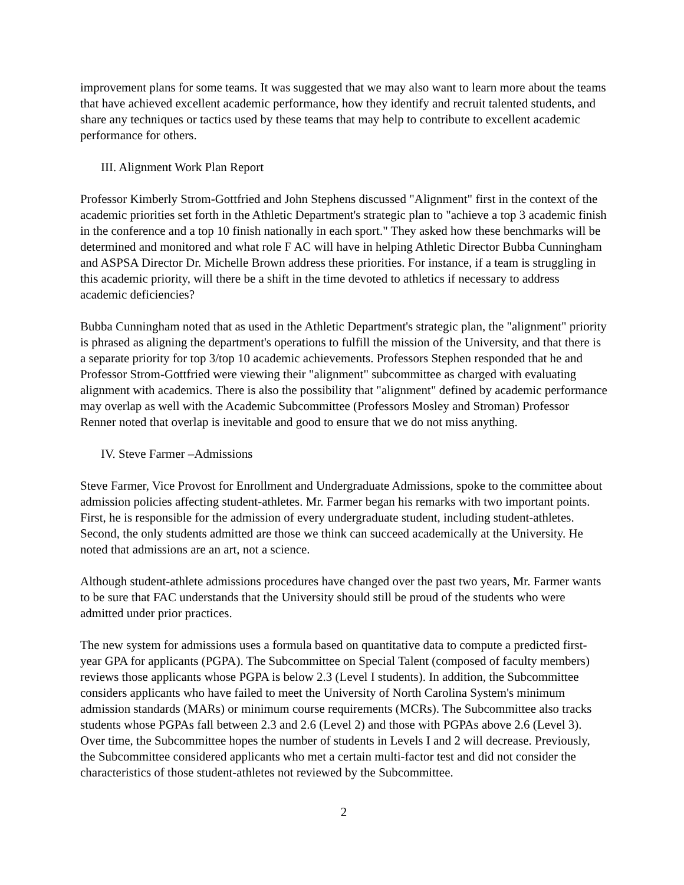improvement plans for some teams. It was suggested that we may also want to learn more about the teams that have achieved excellent academic performance, how they identify and recruit talented students, and share any techniques or tactics used by these teams that may help to contribute to excellent academic performance for others.
III. Alignment Work Plan Report
Professor Kimberly Strom-Gottfried and John Stephens discussed "Alignment" first in the context of the academic priorities set forth in the Athletic Department's strategic plan to "achieve a top 3 academic finish in the conference and a top 10 finish nationally in each sport." They asked how these benchmarks will be determined and monitored and what role F AC will have in helping Athletic Director Bubba Cunningham and ASPSA Director Dr. Michelle Brown address these priorities. For instance, if a team is struggling in this academic priority, will there be a shift in the time devoted to athletics if necessary to address academic deficiencies?
Bubba Cunningham noted that as used in the Athletic Department's strategic plan, the "alignment" priority is phrased as aligning the department's operations to fulfill the mission of the University, and that there is a separate priority for top 3/top 10 academic achievements. Professors Stephen responded that he and Professor Strom-Gottfried were viewing their "alignment" subcommittee as charged with evaluating alignment with academics. There is also the possibility that "alignment" defined by academic performance may overlap as well with the Academic Subcommittee (Professors Mosley and Stroman) Professor Renner noted that overlap is inevitable and good to ensure that we do not miss anything.
IV. Steve Farmer –Admissions
Steve Farmer, Vice Provost for Enrollment and Undergraduate Admissions, spoke to the committee about admission policies affecting student-athletes. Mr. Farmer began his remarks with two important points. First, he is responsible for the admission of every undergraduate student, including student-athletes. Second, the only students admitted are those we think can succeed academically at the University. He noted that admissions are an art, not a science.
Although student-athlete admissions procedures have changed over the past two years, Mr. Farmer wants to be sure that FAC understands that the University should still be proud of the students who were admitted under prior practices.
The new system for admissions uses a formula based on quantitative data to compute a predicted first-year GPA for applicants (PGPA). The Subcommittee on Special Talent (composed of faculty members) reviews those applicants whose PGPA is below 2.3 (Level I students). In addition, the Subcommittee considers applicants who have failed to meet the University of North Carolina System's minimum admission standards (MARs) or minimum course requirements (MCRs). The Subcommittee also tracks students whose PGPAs fall between 2.3 and 2.6 (Level 2) and those with PGPAs above 2.6 (Level 3). Over time, the Subcommittee hopes the number of students in Levels I and 2 will decrease. Previously, the Subcommittee considered applicants who met a certain multi-factor test and did not consider the characteristics of those student-athletes not reviewed by the Subcommittee.
2